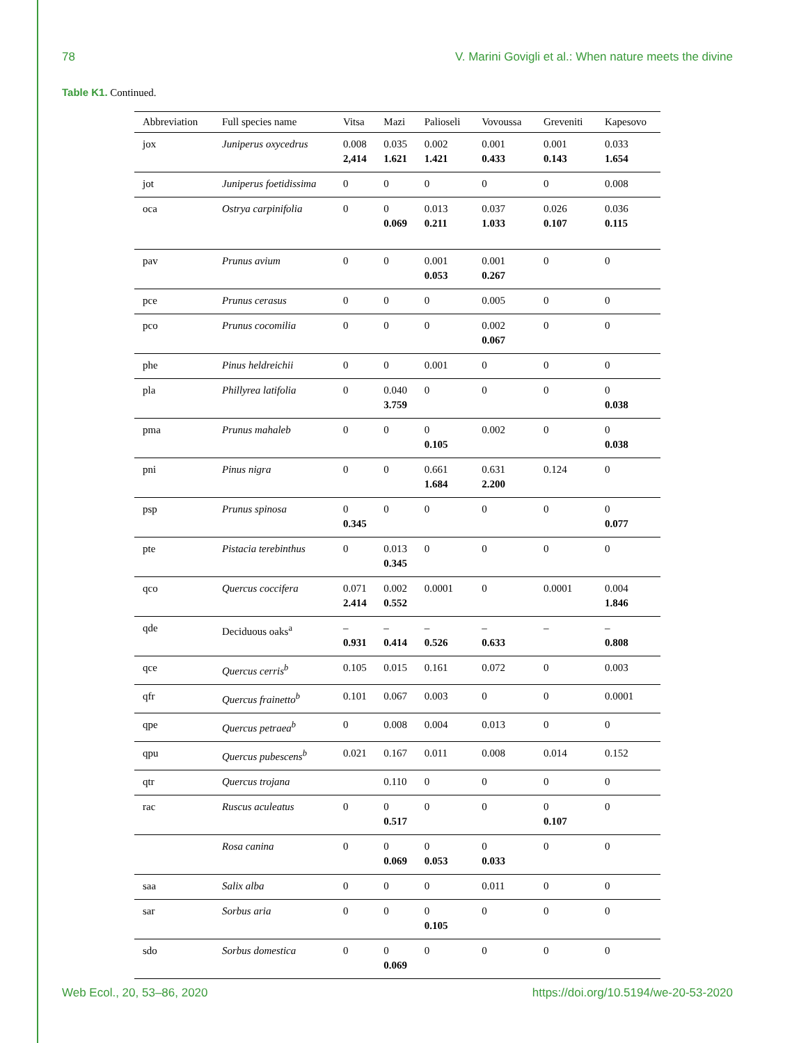78 V. Marini Govigli et al.: When nature meets the divine
Table K1. Continued.
| Abbreviation | Full species name | Vitsa | Mazi | Palioseli | Vovoussa | Greveniti | Kapesovo |
| --- | --- | --- | --- | --- | --- | --- | --- |
| jox | Juniperus oxycedrus | 0.008 2,414 | 0.035 1.621 | 0.002 1.421 | 0.001 0.433 | 0.001 0.143 | 0.033 1.654 |
| jot | Juniperus foetidissima | 0 | 0 | 0 | 0 | 0 | 0.008 |
| oca | Ostrya carpinifolia | 0 | 0 0.069 | 0.013 0.211 | 0.037 1.033 | 0.026 0.107 | 0.036 0.115 |
| pav | Prunus avium | 0 | 0 | 0.001 0.053 | 0.001 0.267 | 0 | 0 |
| pce | Prunus cerasus | 0 | 0 | 0 | 0.005 | 0 | 0 |
| pco | Prunus cocomilia | 0 | 0 | 0 | 0.002 0.067 | 0 | 0 |
| phe | Pinus heldreichii | 0 | 0 | 0.001 | 0 | 0 | 0 |
| pla | Phillyrea latifolia | 0 | 0.040 3.759 | 0 | 0 | 0 | 0 0.038 |
| pma | Prunus mahaleb | 0 | 0 | 0 0.105 | 0.002 | 0 | 0 0.038 |
| pni | Pinus nigra | 0 | 0 | 0.661 1.684 | 0.631 2.200 | 0.124 | 0 |
| psp | Prunus spinosa | 0 0.345 | 0 | 0 | 0 | 0 | 0 0.077 |
| pte | Pistacia terebinthus | 0 | 0.013 0.345 | 0 | 0 | 0 | 0 |
| qco | Quercus coccifera | 0.071 2.414 | 0.002 0.552 | 0.0001 | 0 | 0.0001 | 0.004 1.846 |
| qde | Deciduous oaks<sup>a</sup> | – 0.931 | – 0.414 | – 0.526 | – 0.633 | – | – 0.808 |
| qce | Quercus cerris<sup>b</sup> | 0.105 | 0.015 | 0.161 | 0.072 | 0 | 0.003 |
| qfr | Quercus frainetto<sup>b</sup> | 0.101 | 0.067 | 0.003 | 0 | 0 | 0.0001 |
| qpe | Quercus petraea<sup>b</sup> | 0 | 0.008 | 0.004 | 0.013 | 0 | 0 |
| qpu | Quercus pubescens<sup>b</sup> | 0.021 | 0.167 | 0.011 | 0.008 | 0.014 | 0.152 |
| qtr | Quercus trojana | | 0.110 | 0 | 0 | 0 | 0 |
| rac | Ruscus aculeatus | 0 | 0 0.517 | 0 | 0 | 0 0.107 | 0 |
| | Rosa canina | 0 | 0 0.069 | 0 0.053 | 0 0.033 | 0 | 0 |
| saa | Salix alba | 0 | 0 | 0 | 0.011 | 0 | 0 |
| sar | Sorbus aria | 0 | 0 | 0 0.105 | 0 | 0 | 0 |
| sdo | Sorbus domestica | 0 | 0 0.069 | 0 | 0 | 0 | 0 |
Web Ecol., 20, 53–86, 2020 https://doi.org/10.5194/we-20-53-2020